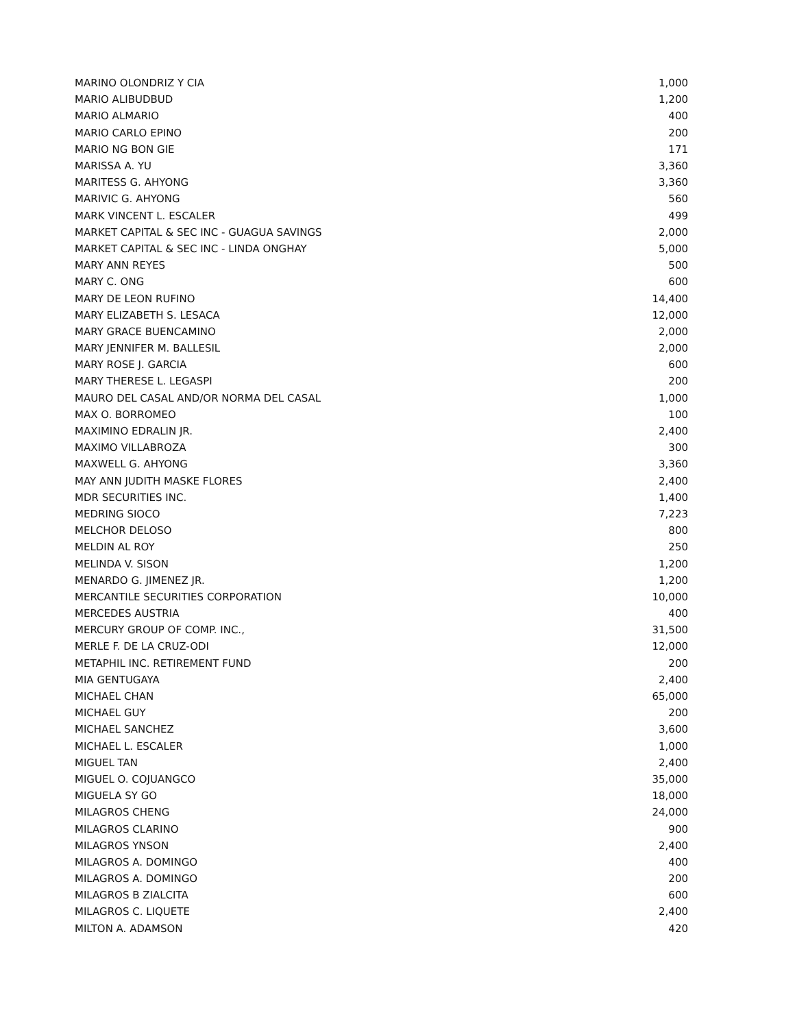| MARINO OLONDRIZ Y CIA | 1,000 |
| MARIO ALIBUDBUD | 1,200 |
| MARIO ALMARIO | 400 |
| MARIO CARLO EPINO | 200 |
| MARIO NG BON GIE | 171 |
| MARISSA A. YU | 3,360 |
| MARITESS G. AHYONG | 3,360 |
| MARIVIC G. AHYONG | 560 |
| MARK VINCENT L. ESCALER | 499 |
| MARKET CAPITAL & SEC INC - GUAGUA SAVINGS | 2,000 |
| MARKET CAPITAL & SEC INC - LINDA ONGHAY | 5,000 |
| MARY ANN REYES | 500 |
| MARY C. ONG | 600 |
| MARY DE LEON RUFINO | 14,400 |
| MARY ELIZABETH S. LESACA | 12,000 |
| MARY GRACE BUENCAMINO | 2,000 |
| MARY JENNIFER M. BALLESIL | 2,000 |
| MARY ROSE J. GARCIA | 600 |
| MARY THERESE L. LEGASPI | 200 |
| MAURO DEL CASAL AND/OR NORMA DEL CASAL | 1,000 |
| MAX O. BORROMEO | 100 |
| MAXIMINO EDRALIN JR. | 2,400 |
| MAXIMO VILLABROZA | 300 |
| MAXWELL G. AHYONG | 3,360 |
| MAY ANN JUDITH MASKE FLORES | 2,400 |
| MDR SECURITIES INC. | 1,400 |
| MEDRING SIOCO | 7,223 |
| MELCHOR DELOSO | 800 |
| MELDIN AL ROY | 250 |
| MELINDA V. SISON | 1,200 |
| MENARDO G. JIMENEZ JR. | 1,200 |
| MERCANTILE SECURITIES CORPORATION | 10,000 |
| MERCEDES AUSTRIA | 400 |
| MERCURY GROUP OF COMP. INC., | 31,500 |
| MERLE F. DE LA CRUZ-ODI | 12,000 |
| METAPHIL INC. RETIREMENT FUND | 200 |
| MIA GENTUGAYA | 2,400 |
| MICHAEL CHAN | 65,000 |
| MICHAEL GUY | 200 |
| MICHAEL SANCHEZ | 3,600 |
| MICHAEL L. ESCALER | 1,000 |
| MIGUEL TAN | 2,400 |
| MIGUEL O. COJUANGCO | 35,000 |
| MIGUELA SY GO | 18,000 |
| MILAGROS CHENG | 24,000 |
| MILAGROS CLARINO | 900 |
| MILAGROS YNSON | 2,400 |
| MILAGROS A. DOMINGO | 400 |
| MILAGROS A. DOMINGO | 200 |
| MILAGROS B ZIALCITA | 600 |
| MILAGROS C. LIQUETE | 2,400 |
| MILTON A. ADAMSON | 420 |